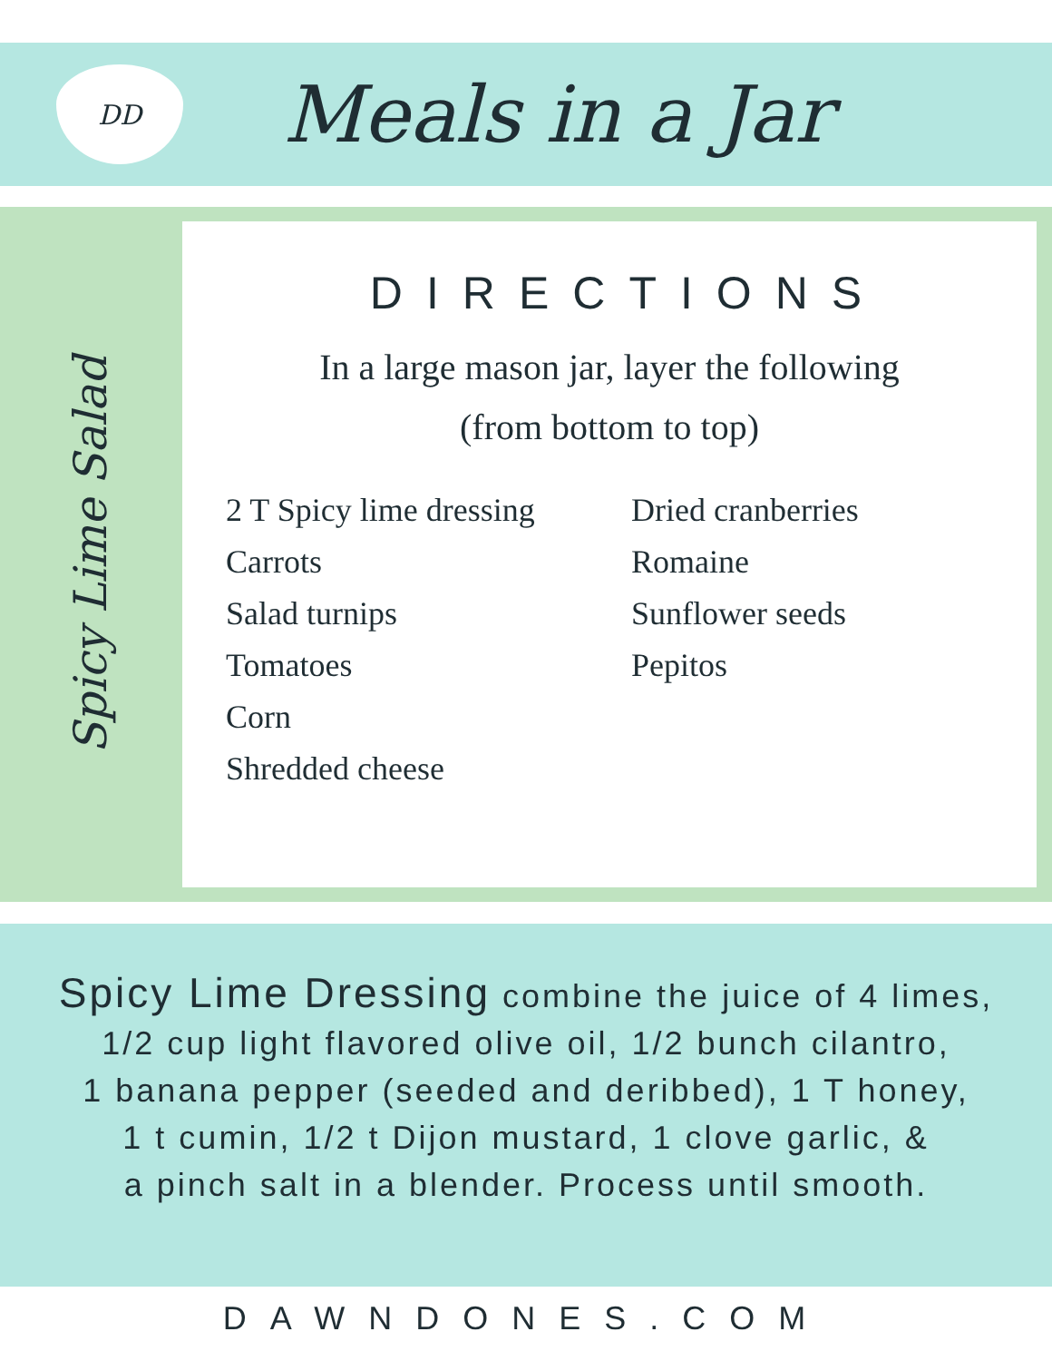DD
Meals in a Jar
Spicy Lime Salad
DIRECTIONS
In a large mason jar, layer the following
(from bottom to top)
2 T Spicy lime dressing
Carrots
Salad turnips
Tomatoes
Corn
Shredded cheese
Dried cranberries
Romaine
Sunflower seeds
Pepitos
Spicy Lime Dressing combine the juice of 4 limes,
1/2 cup light flavored olive oil, 1/2 bunch cilantro,
1 banana pepper (seeded and deribbed), 1 T honey,
1 t cumin, 1/2 t Dijon mustard, 1 clove garlic, &
a pinch salt in a blender. Process until smooth.
DAWNDONES.COM